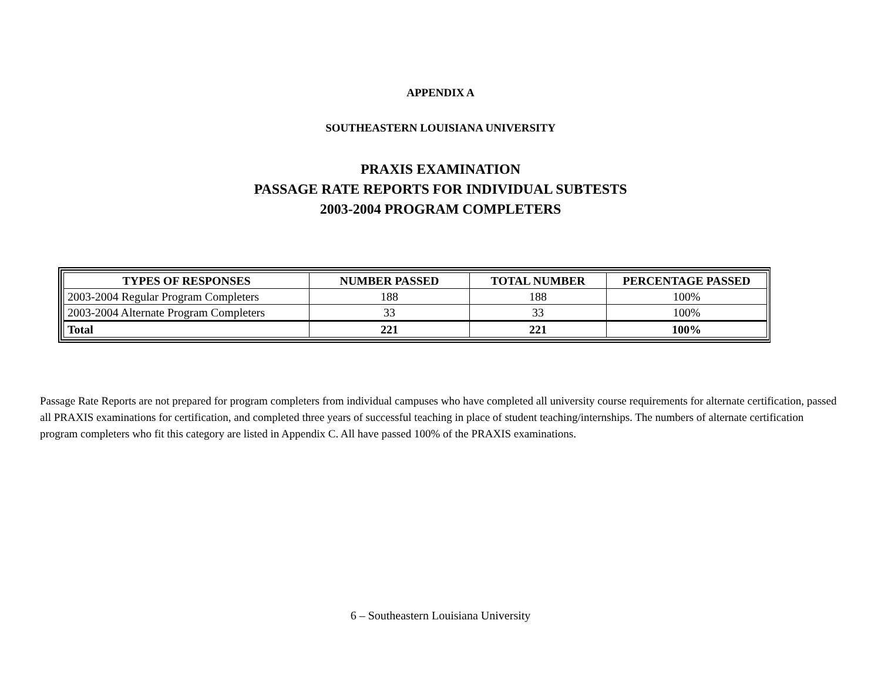APPENDIX A
SOUTHEASTERN LOUISIANA UNIVERSITY
PRAXIS EXAMINATION
PASSAGE RATE REPORTS FOR INDIVIDUAL SUBTESTS
2003-2004 PROGRAM COMPLETERS
| TYPES OF RESPONSES | NUMBER PASSED | TOTAL NUMBER | PERCENTAGE PASSED |
| --- | --- | --- | --- |
| 2003-2004 Regular Program Completers | 188 | 188 | 100% |
| 2003-2004 Alternate Program Completers | 33 | 33 | 100% |
| Total | 221 | 221 | 100% |
Passage Rate Reports are not prepared for program completers from individual campuses who have completed all university course requirements for alternate certification, passed all PRAXIS examinations for certification, and completed three years of successful teaching in place of student teaching/internships. The numbers of alternate certification program completers who fit this category are listed in Appendix C. All have passed 100% of the PRAXIS examinations.
6 – Southeastern Louisiana University